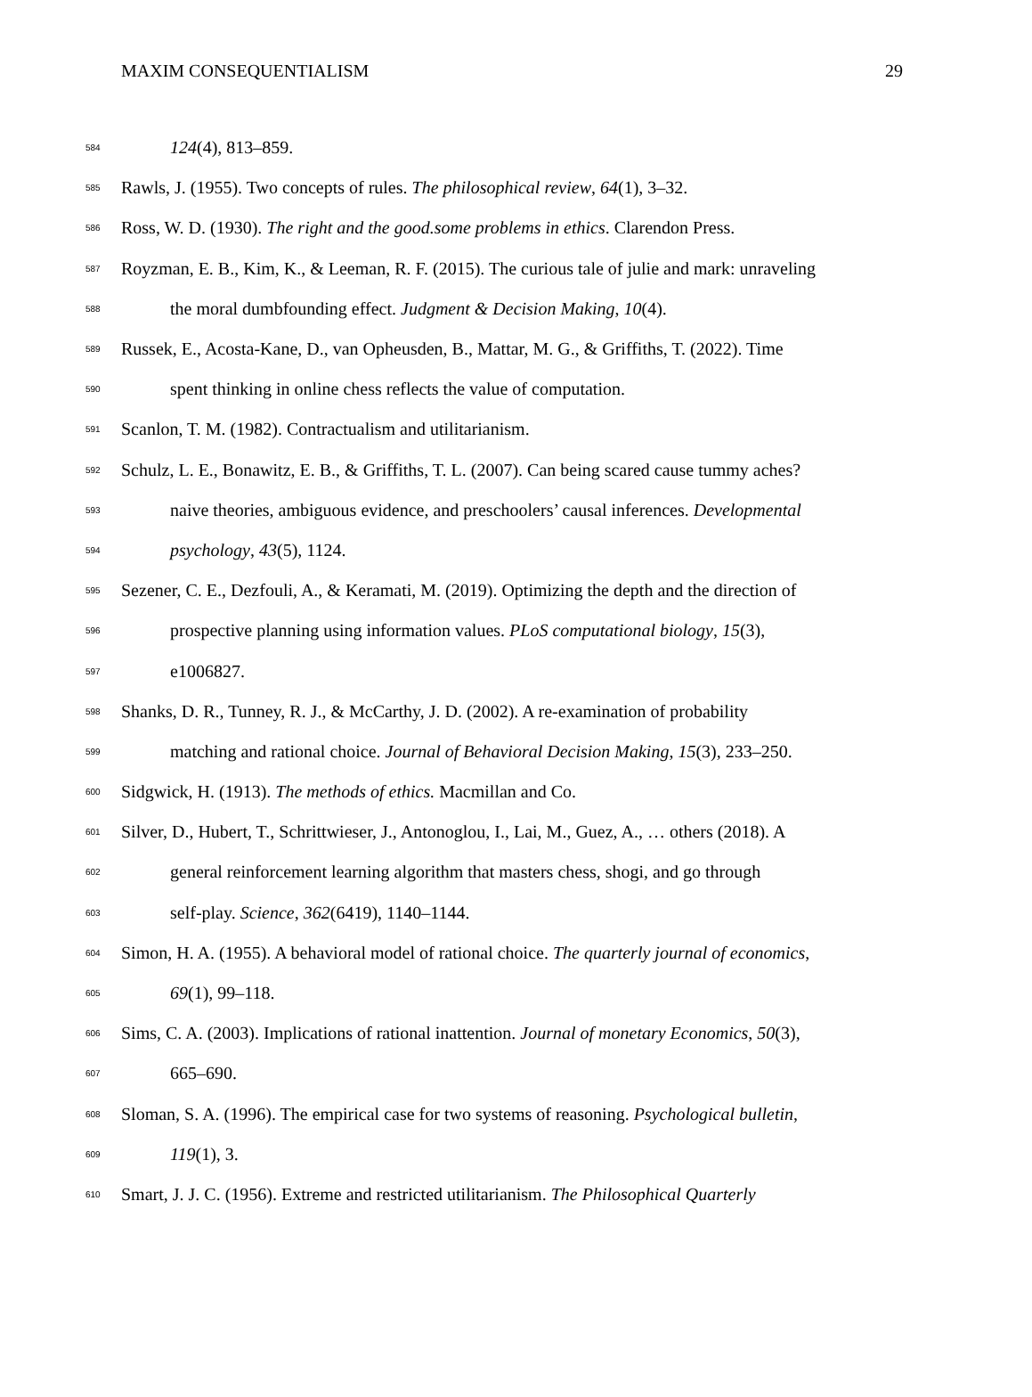MAXIM CONSEQUENTIALISM 29
584 124(4), 813–859.
585 Rawls, J. (1955). Two concepts of rules. The philosophical review, 64(1), 3–32.
586 Ross, W. D. (1930). The right and the good.some problems in ethics. Clarendon Press.
587 Royzman, E. B., Kim, K., & Leeman, R. F. (2015). The curious tale of julie and mark: unraveling
588 the moral dumbfounding effect. Judgment & Decision Making, 10(4).
589 Russek, E., Acosta-Kane, D., van Opheusden, B., Mattar, M. G., & Griffiths, T. (2022). Time
590 spent thinking in online chess reflects the value of computation.
591 Scanlon, T. M. (1982). Contractualism and utilitarianism.
592 Schulz, L. E., Bonawitz, E. B., & Griffiths, T. L. (2007). Can being scared cause tummy aches?
593 naive theories, ambiguous evidence, and preschoolers’ causal inferences. Developmental
594 psychology, 43(5), 1124.
595 Sezener, C. E., Dezfouli, A., & Keramati, M. (2019). Optimizing the depth and the direction of
596 prospective planning using information values. PLoS computational biology, 15(3),
597 e1006827.
598 Shanks, D. R., Tunney, R. J., & McCarthy, J. D. (2002). A re-examination of probability
599 matching and rational choice. Journal of Behavioral Decision Making, 15(3), 233–250.
600 Sidgwick, H. (1913). The methods of ethics. Macmillan and Co.
601 Silver, D., Hubert, T., Schrittwieser, J., Antonoglou, I., Lai, M., Guez, A., … others (2018). A
602 general reinforcement learning algorithm that masters chess, shogi, and go through
603 self-play. Science, 362(6419), 1140–1144.
604 Simon, H. A. (1955). A behavioral model of rational choice. The quarterly journal of economics,
605 69(1), 99–118.
606 Sims, C. A. (2003). Implications of rational inattention. Journal of monetary Economics, 50(3),
607 665–690.
608 Sloman, S. A. (1996). The empirical case for two systems of reasoning. Psychological bulletin,
609 119(1), 3.
610 Smart, J. J. C. (1956). Extreme and restricted utilitarianism. The Philosophical Quarterly